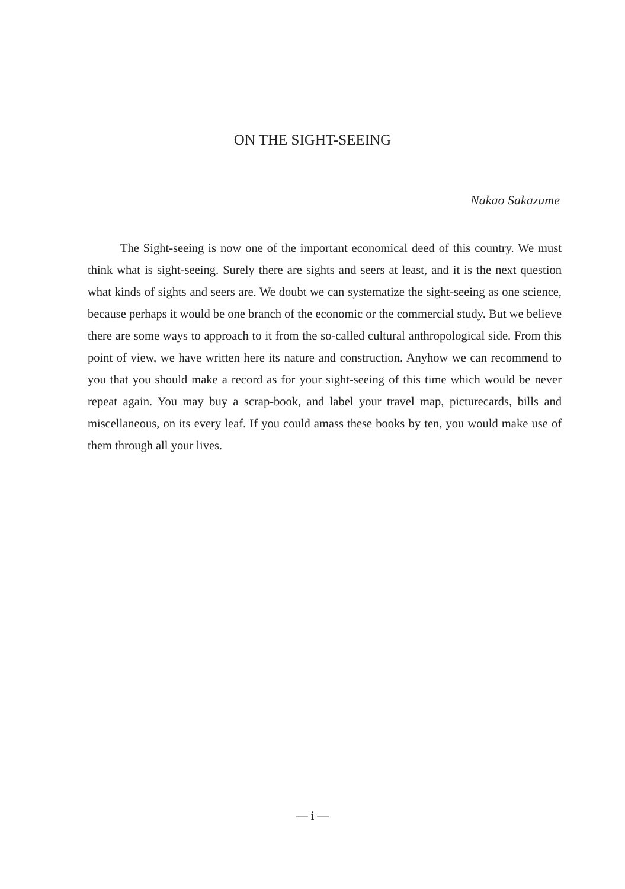ON THE SIGHT-SEEING
Nakao Sakazume
The Sight-seeing is now one of the important economical deed of this country. We must think what is sight-seeing. Surely there are sights and seers at least, and it is the next question what kinds of sights and seers are. We doubt we can systematize the sight-seeing as one science, because perhaps it would be one branch of the economic or the commercial study. But we believe there are some ways to approach to it from the so-called cultural anthropological side. From this point of view, we have written here its nature and construction. Anyhow we can recommend to you that you should make a record as for your sight-seeing of this time which would be never repeat again. You may buy a scrap-book, and label your travel map, picturecards, bills and miscellaneous, on its every leaf. If you could amass these books by ten, you would make use of them through all your lives.
— i —